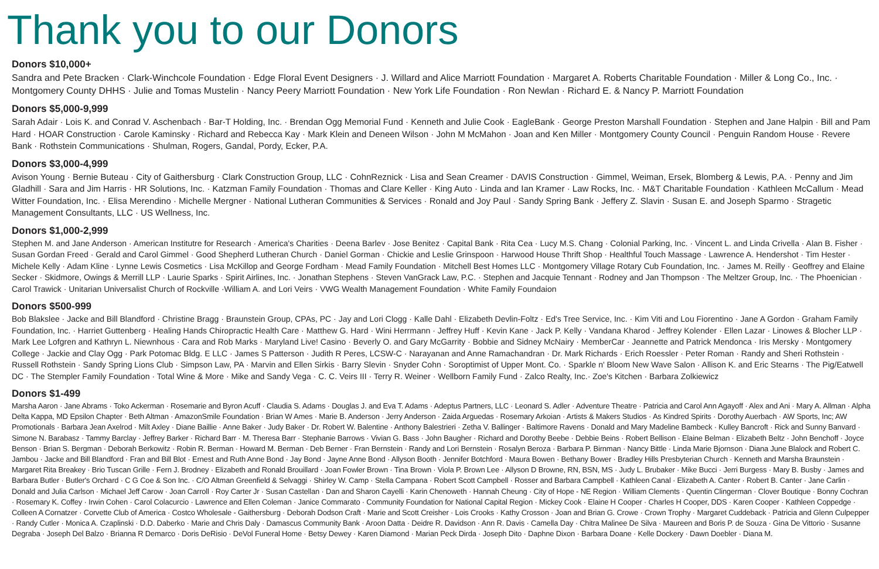Thank you to our Donors
Donors $10,000+
Sandra and Pete Bracken · Clark-Winchcole Foundation · Edge Floral Event Designers · J. Willard and Alice Marriott Foundation · Margaret A. Roberts Charitable Foundation · Miller & Long Co., Inc. · Montgomery County DHHS · Julie and Tomas Mustelin · Nancy Peery Marriott Foundation · New York Life Foundation · Ron Newlan · Richard E. & Nancy P. Marriott Foundation
Donors $5,000-9,999
Sarah Adair · Lois K. and Conrad V. Aschenbach · Bar-T Holding, Inc. · Brendan Ogg Memorial Fund · Kenneth and Julie Cook · EagleBank · George Preston Marshall Foundation · Stephen and Jane Halpin · Bill and Pam Hard · HOAR Construction · Carole Kaminsky · Richard and Rebecca Kay · Mark Klein and Deneen Wilson · John M McMahon · Joan and Ken Miller · Montgomery County Council · Penguin Random House · Revere Bank · Rothstein Communications · Shulman, Rogers, Gandal, Pordy, Ecker, P.A.
Donors $3,000-4,999
Avison Young · Bernie Buteau · City of Gaithersburg · Clark Construction Group, LLC · CohnReznick · Lisa and Sean Creamer · DAVIS Construction · Gimmel, Weiman, Ersek, Blomberg & Lewis, P.A. · Penny and Jim Gladhill · Sara and Jim Harris · HR Solutions, Inc. · Katzman Family Foundation · Thomas and Clare Keller · King Auto · Linda and Ian Kramer · Law Rocks, Inc. · M&T Charitable Foundation · Kathleen McCallum · Mead Witter Foundation, Inc. · Elisa Merendino · Michelle Mergner · National Lutheran Communities & Services · Ronald and Joy Paul · Sandy Spring Bank · Jeffery Z. Slavin · Susan E. and Joseph Sparmo · Stragetic Management Consultants, LLC · US Wellness, Inc.
Donors $1,000-2,999
Stephen M. and Jane Anderson · American Institutre for Research · America's Charities · Deena Barlev · Jose Benitez · Capital Bank · Rita Cea · Lucy M.S. Chang · Colonial Parking, Inc. · Vincent L. and Linda Crivella · Alan B. Fisher · Susan Gordan Freed · Gerald and Carol Gimmel · Good Shepherd Lutheran Church · Daniel Gorman · Chickie and Leslie Grinspoon · Harwood House Thrift Shop · Healthful Touch Massage · Lawrence A. Hendershot · Tim Hester · Michele Kelly · Adam Kline · Lynne Lewis Cosmetics · Lisa McKillop and George Fordham · Mead Family Foundation · Mitchell Best Homes LLC · Montgomery Village Rotary Cub Foundation, Inc. · James M. Reilly · Geoffrey and Elaine Secker · Skidmore, Owings & Merrill LLP · Laurie Sparks · Spirit Airlines, Inc. · Jonathan Stephens · Steven VanGrack Law, P.C. · Stephen and Jacquie Tennant · Rodney and Jan Thompson · The Meltzer Group, Inc. · The Phoenician · Carol Trawick · Unitarian Universalist Church of Rockville ·William A. and Lori Veirs · VWG Wealth Management Foundation · White Family Foundaion
Donors $500-999
Bob Blakslee · Jacke and Bill Blandford · Christine Bragg · Braunstein Group, CPAs, PC · Jay and Lori Clogg · Kalle Dahl · Elizabeth Devlin-Foltz · Ed's Tree Service, Inc. · Kim Viti and Lou Fiorentino · Jane A Gordon · Graham Family Foundation, Inc. · Harriet Guttenberg · Healing Hands Chiropractic Health Care · Matthew G. Hard · Wini Herrmann · Jeffrey Huff · Kevin Kane · Jack P. Kelly · Vandana Kharod · Jeffrey Kolender · Ellen Lazar · Linowes & Blocher LLP · Mark Lee Lofgren and Kathryn L. Niewnhous · Cara and Rob Marks · Maryland Live! Casino · Beverly O. and Gary McGarrity · Bobbie and Sidney McNairy · MemberCar · Jeannette and Patrick Mendonca · Iris Mersky · Montgomery College · Jackie and Clay Ogg · Park Potomac Bldg. E LLC · James S Patterson · Judith R Peres, LCSW-C · Narayanan and Anne Ramachandran · Dr. Mark Richards · Erich Roessler · Peter Roman · Randy and Sheri Rothstein · Russell Rothstein · Sandy Spring Lions Club · Simpson Law, PA · Marvin and Ellen Sirkis · Barry Slevin · Snyder Cohn · Soroptimist of Upper Mont. Co. · Sparkle n' Bloom New Wave Salon · Allison K. and Eric Stearns · The Pig/Eatwell DC · The Stempler Family Foundation · Total Wine & More · Mike and Sandy Vega · C. C. Veirs III · Terry R. Weiner · Wellborn Family Fund · Zalco Realty, Inc.· Zoe's Kitchen · Barbara Zolkiewicz
Donors $1-499
Marsha Aaron · Jane Abrams · Toko Ackerman · Rosemarie and Byron Acuff · Claudia S. Adams · Douglas J. and Eva T. Adams · Adeptus Partners, LLC · Leonard S. Adler · Adventure Theatre · Patricia and Carol Ann Agayoff · Alex and Ani · Mary A. Allman · Alpha Delta Kappa, MD Epsilon Chapter · Beth Altman · AmazonSmile Foundation · Brian W Ames · Marie B. Anderson · Jerry Anderson · Zaida Arguedas · Rosemary Arkoian · Artists & Makers Studios · As Kindred Spirits · Dorothy Auerbach · AW Sports, Inc; AW Promotionals · Barbara Jean Axelrod · Milt Axley · Diane Baillie · Anne Baker · Judy Baker · Dr. Robert W. Balentine · Anthony Balestrieri · Zetha V. Ballinger · Baltimore Ravens · Donald and Mary Madeline Bambeck · Kulley Bancroft · Rick and Sunny Banvard · Simone N. Barabasz · Tammy Barclay · Jeffrey Barker · Richard Barr · M. Theresa Barr · Stephanie Barrows · Vivian G. Bass · John Baugher · Richard and Dorothy Beebe · Debbie Beins · Robert Bellison · Elaine Belman · Elizabeth Beltz · John Benchoff · Joyce Benson · Brian S. Bergman · Deborah Berkowitz · Robin R. Berman · Howard M. Berman · Deb Berner · Fran Bernstein · Randy and Lori Bernstein · Rosalyn Beroza · Barbara P. Birnman · Nancy Bittle · Linda Marie Bjornson · Diana June Blalock and Robert C. Jambou · Jacke and Bill Blandford · Fran and Bill Blot · Ernest and Ruth Anne Bond · Jay Bond · Jayne Anne Bond · Allyson Booth · Jennifer Botchford · Maura Bowen · Bethany Bower · Bradley Hills Presbyterian Church · Kenneth and Marsha Braunstein · Margaret Rita Breakey · Brio Tuscan Grille · Fern J. Brodney · Elizabeth and Ronald Brouillard · Joan Fowler Brown · Tina Brown · Viola P. Brown Lee · Allyson D Browne, RN, BSN, MS · Judy L. Brubaker · Mike Bucci · Jerri Burgess · Mary B. Busby · James and Barbara Butler · Butler's Orchard · C G Coe & Son Inc. · C/O Altman Greenfield & Selvaggi · Shirley W. Camp · Stella Campana · Robert Scott Campbell · Rosser and Barbara Campbell · Kathleen Canal · Elizabeth A. Canter · Robert B. Canter · Jane Carlin · Donald and Julia Carlson · Michael Jeff Carow · Joan Carroll · Roy Carter Jr · Susan Castellan · Dan and Sharon Cayelli · Karin Chenoweth · Hannah Cheung · City of Hope - NE Region · William Clements · Quentin Clingerman · Clover Boutique · Bonny Cochran · Rosemary K. Coffey · Irwin Cohen · Carol Colacurcio · Lawrence and Ellen Coleman · Janice Commarato · Community Foundation for National Capital Region · Mickey Cook · Elaine H Cooper · Charles H Cooper, DDS · Karen Cooper · Kathleen Coppedge · Colleen A Cornatzer · Corvette Club of America · Costco Wholesale - Gaithersburg · Deborah Dodson Craft · Marie and Scott Creisher · Lois Crooks · Kathy Crosson · Joan and Brian G. Crowe · Crown Trophy · Margaret Cuddeback · Patricia and Glenn Culpepper · Randy Cutler · Monica A. Czaplinski · D.D. Daberko · Marie and Chris Daly · Damascus Community Bank · Aroon Datta · Deidre R. Davidson · Ann R. Davis · Camella Day · Chitra Malinee De Silva · Maureen and Boris P. de Souza · Gina De Vittorio · Susanne Degraba · Joseph Del Balzo · Brianna R Demarco · Doris DeRisio · DeVol Funeral Home · Betsy Dewey · Karen Diamond · Marian Peck Dirda · Joseph Dito · Daphne Dixon · Barbara Doane · Kelle Dockery · Dawn Doebler · Diana M.